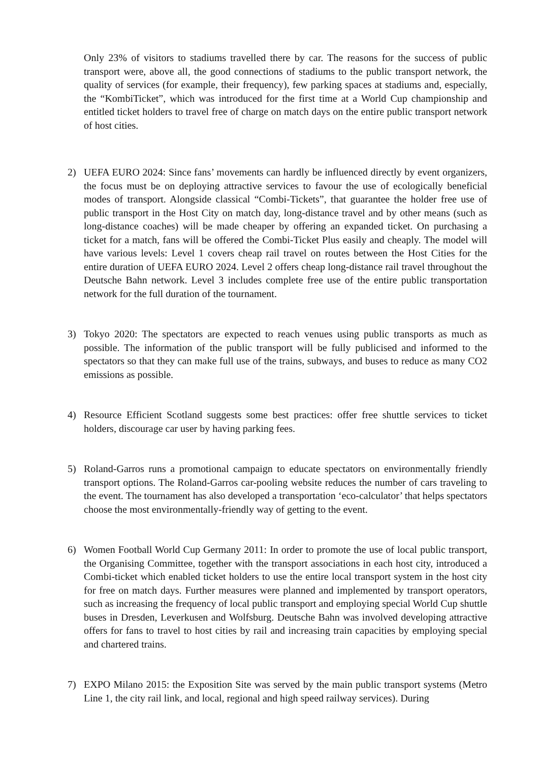Only 23% of visitors to stadiums travelled there by car. The reasons for the success of public transport were, above all, the good connections of stadiums to the public transport network, the quality of services (for example, their frequency), few parking spaces at stadiums and, especially, the “KombiTicket”, which was introduced for the first time at a World Cup championship and entitled ticket holders to travel free of charge on match days on the entire public transport network of host cities.
2) UEFA EURO 2024: Since fans’ movements can hardly be influenced directly by event organizers, the focus must be on deploying attractive services to favour the use of ecologically beneficial modes of transport. Alongside classical “Combi-Tickets”, that guarantee the holder free use of public transport in the Host City on match day, long-distance travel and by other means (such as long-distance coaches) will be made cheaper by offering an expanded ticket. On purchasing a ticket for a match, fans will be offered the Combi-Ticket Plus easily and cheaply. The model will have various levels: Level 1 covers cheap rail travel on routes between the Host Cities for the entire duration of UEFA EURO 2024. Level 2 offers cheap long-distance rail travel throughout the Deutsche Bahn network. Level 3 includes complete free use of the entire public transportation network for the full duration of the tournament.
3) Tokyo 2020: The spectators are expected to reach venues using public transports as much as possible. The information of the public transport will be fully publicised and informed to the spectators so that they can make full use of the trains, subways, and buses to reduce as many CO2 emissions as possible.
4) Resource Efficient Scotland suggests some best practices: offer free shuttle services to ticket holders, discourage car user by having parking fees.
5) Roland-Garros runs a promotional campaign to educate spectators on environmentally friendly transport options. The Roland-Garros car-pooling website reduces the number of cars traveling to the event. The tournament has also developed a transportation ‘eco-calculator’ that helps spectators choose the most environmentally-friendly way of getting to the event.
6) Women Football World Cup Germany 2011: In order to promote the use of local public transport, the Organising Committee, together with the transport associations in each host city, introduced a Combi-ticket which enabled ticket holders to use the entire local transport system in the host city for free on match days. Further measures were planned and implemented by transport operators, such as increasing the frequency of local public transport and employing special World Cup shuttle buses in Dresden, Leverkusen and Wolfsburg. Deutsche Bahn was involved developing attractive offers for fans to travel to host cities by rail and increasing train capacities by employing special and chartered trains.
7) EXPO Milano 2015: the Exposition Site was served by the main public transport systems (Metro Line 1, the city rail link, and local, regional and high speed railway services). During